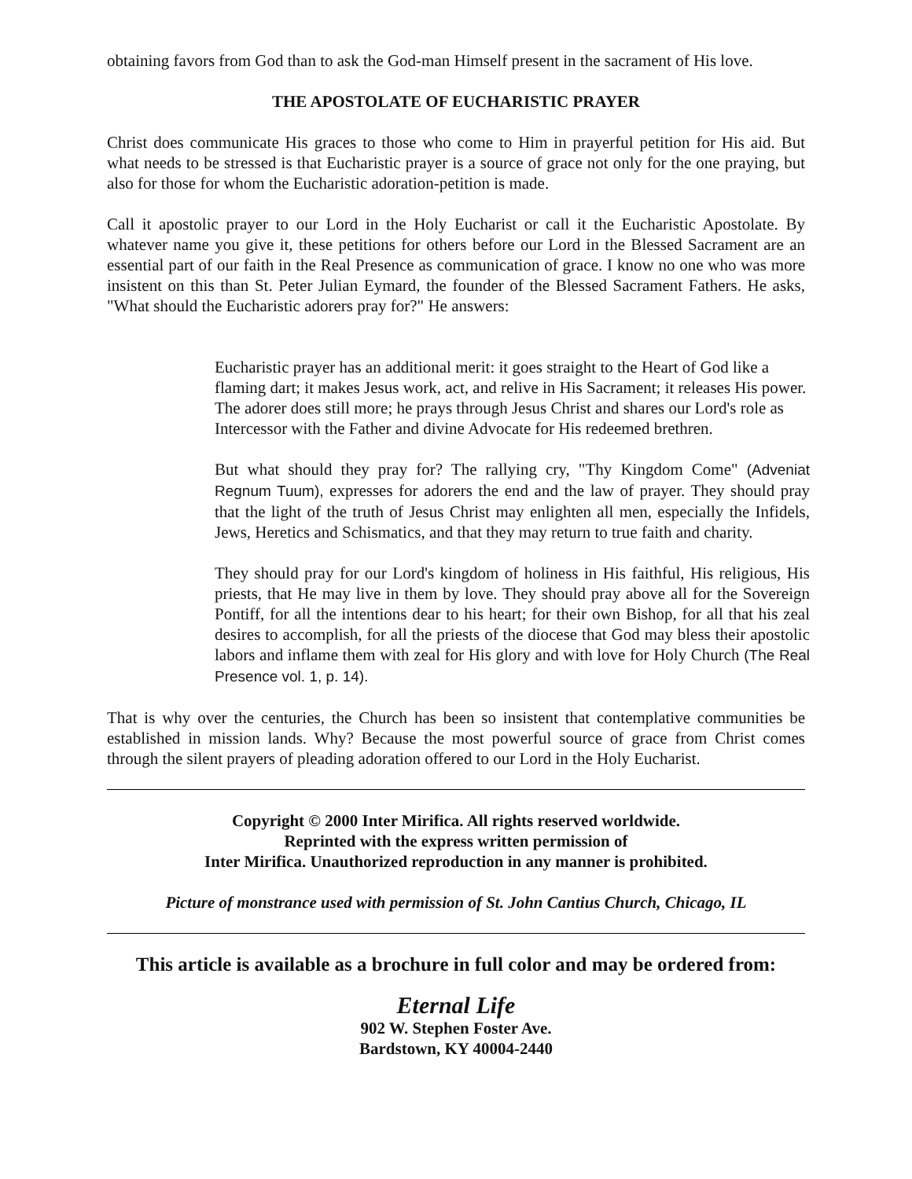obtaining favors from God than to ask the God-man Himself present in the sacrament of His love.
THE APOSTOLATE OF EUCHARISTIC PRAYER
Christ does communicate His graces to those who come to Him in prayerful petition for His aid. But what needs to be stressed is that Eucharistic prayer is a source of grace not only for the one praying, but also for those for whom the Eucharistic adoration-petition is made.
Call it apostolic prayer to our Lord in the Holy Eucharist or call it the Eucharistic Apostolate. By whatever name you give it, these petitions for others before our Lord in the Blessed Sacrament are an essential part of our faith in the Real Presence as communication of grace. I know no one who was more insistent on this than St. Peter Julian Eymard, the founder of the Blessed Sacrament Fathers. He asks, "What should the Eucharistic adorers pray for?" He answers:
Eucharistic prayer has an additional merit: it goes straight to the Heart of God like a flaming dart; it makes Jesus work, act, and relive in His Sacrament; it releases His power. The adorer does still more; he prays through Jesus Christ and shares our Lord's role as Intercessor with the Father and divine Advocate for His redeemed brethren.
But what should they pray for? The rallying cry, "Thy Kingdom Come" (Adveniat Regnum Tuum), expresses for adorers the end and the law of prayer. They should pray that the light of the truth of Jesus Christ may enlighten all men, especially the Infidels, Jews, Heretics and Schismatics, and that they may return to true faith and charity.
They should pray for our Lord's kingdom of holiness in His faithful, His religious, His priests, that He may live in them by love. They should pray above all for the Sovereign Pontiff, for all the intentions dear to his heart; for their own Bishop, for all that his zeal desires to accomplish, for all the priests of the diocese that God may bless their apostolic labors and inflame them with zeal for His glory and with love for Holy Church (The Real Presence vol. 1, p. 14).
That is why over the centuries, the Church has been so insistent that contemplative communities be established in mission lands. Why? Because the most powerful source of grace from Christ comes through the silent prayers of pleading adoration offered to our Lord in the Holy Eucharist.
Copyright © 2000 Inter Mirifica. All rights reserved worldwide.
Reprinted with the express written permission of
Inter Mirifica. Unauthorized reproduction in any manner is prohibited.
Picture of monstrance used with permission of St. John Cantius Church, Chicago, IL
This article is available as a brochure in full color and may be ordered from:
Eternal Life
902 W. Stephen Foster Ave.
Bardstown, KY 40004-2440